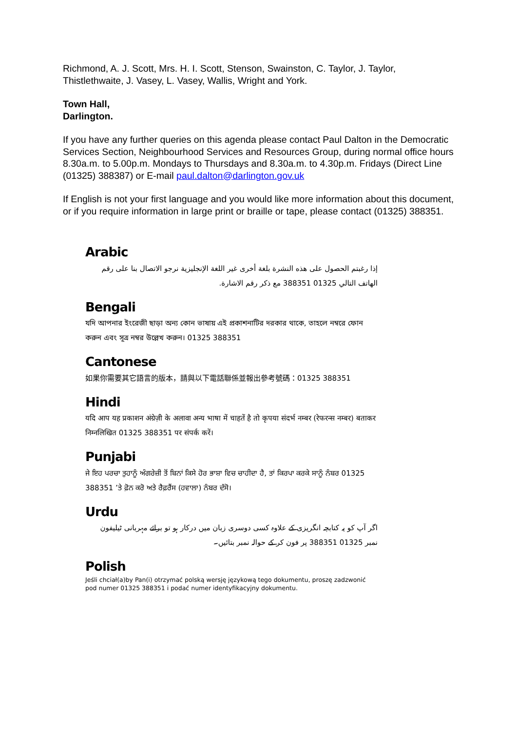Richmond, A. J. Scott, Mrs. H. I. Scott, Stenson, Swainston, C. Taylor, J. Taylor, Thistlethwaite, J. Vasey, L. Vasey, Wallis, Wright and York.
Town Hall,
Darlington.
If you have any further queries on this agenda please contact Paul Dalton in the Democratic Services Section, Neighbourhood Services and Resources Group, during normal office hours 8.30a.m. to 5.00p.m. Mondays to Thursdays and 8.30a.m. to 4.30p.m. Fridays (Direct Line (01325) 388387) or E-mail paul.dalton@darlington.gov.uk
If English is not your first language and you would like more information about this document, or if you require information in large print or braille or tape, please contact (01325) 388351.
Arabic
إذا رغبتم الحصول على هذه النشرة بلغة أخرى غير اللغة الإنجليزية نرجو الاتصال بنا على رقم الهاتف التالي 01325 388351 مع ذكر رقم الاشارة.
Bengali
যদি আপনার ইংরেজী ছাড়া অন্য কোন ভাষায় এই প্রকাশনাটির দরকার থাকে, তাহলে নম্বরে ফোন করুন এবং সূত্র নম্বর উল্লেখ করুন। 01325 388351
Cantonese
如果你需要其它語言的版本，請與以下電話聯係並報出參考號碼：01325 388351
Hindi
यदि आप यह प्रकाशन अंग्रेज़ी के अलावा अन्य भाषा में चाहतें है तो कृपया संदर्भ नम्बर (रेफरन्स नम्बर) बताकर निम्नलिखित 01325 388351 पर संपर्क करें।
Punjabi
ਜੇ ਇਹ ਪਰਚਾ ਤੁਹਾਨੂੰ ਅੰਗਰੇਜ਼ੀ ਤੋਂ ਬਿਨਾਂ ਕਿਸੇ ਹੋਰ ਭਾਸ਼ਾ ਵਿਚ ਚਾਹੀਦਾ ਹੈ, ਤਾਂ ਕਿਰਪਾ ਕਰਕੇ ਸਾਨੂੰ ਨੰਬਰ 01325 388351 ’ਤੇ ਫ਼ੋਨ ਕਰੋ ਅਤੇ ਰੈਫ਼ਰੈਂਸ (ਹਵਾਲਾ) ਨੰਬਰ ਦੱਸੋ।
Urdu
اگر آپ کو یہ کتابچہ انگریزی کے علاوہ کسی دوسری زبان میں درکار ہو تو برائے مہربانی ٹیلیفون نمبر 01325 388351 پر فون کر کے حوالہ نمبر بتائیں۔
Polish
Jeśli chciał(a)by Pan(i) otrzymać polską wersję językową tego dokumentu, proszę zadzwonić pod numer 01325 388351 i podać numer identyfikacyjny dokumentu.